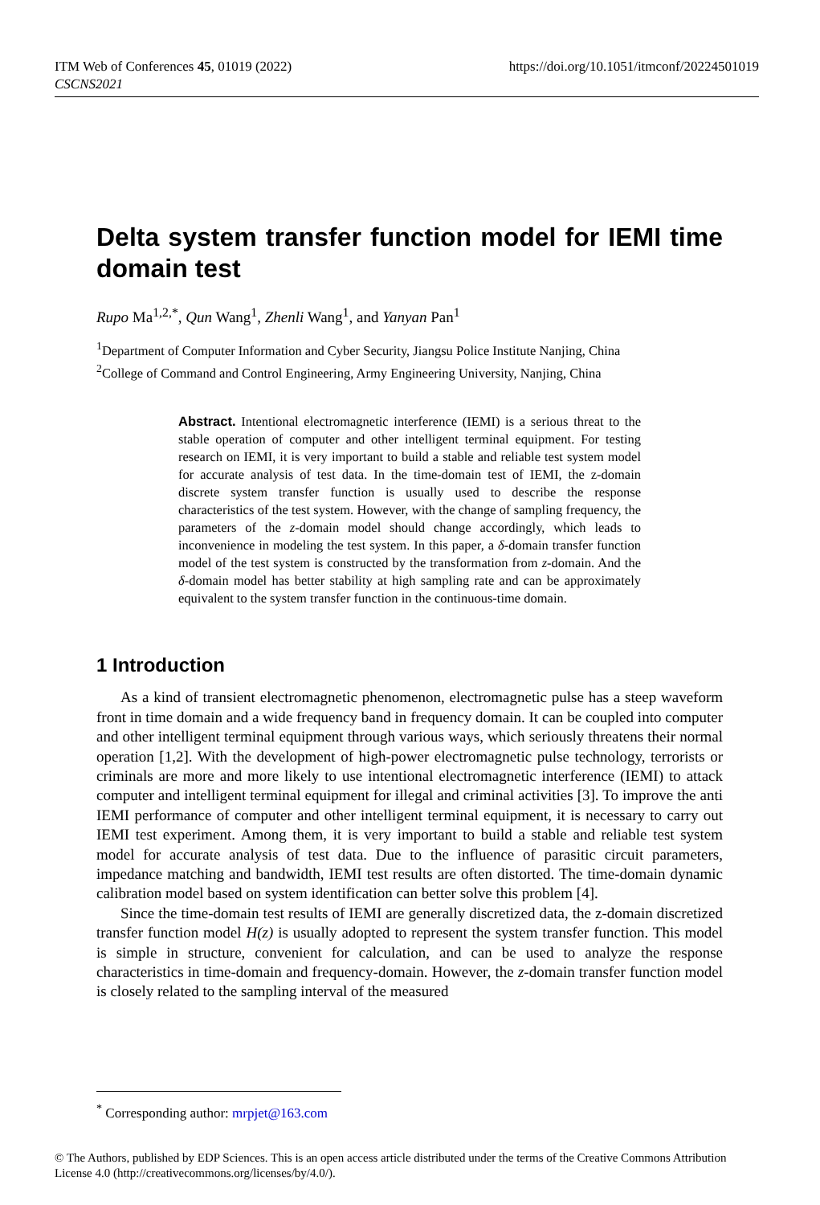ITM Web of Conferences 45, 01019 (2022)
CSCNS2021
https://doi.org/10.1051/itmconf/20224501019
Delta system transfer function model for IEMI time domain test
Rupo Ma<sup>1,2,*</sup>, Qun Wang<sup>1</sup>, Zhenli Wang<sup>1</sup>, and Yanyan Pan<sup>1</sup>
<sup>1</sup> Department of Computer Information and Cyber Security, Jiangsu Police Institute Nanjing, China
<sup>2</sup> College of Command and Control Engineering, Army Engineering University, Nanjing, China
Abstract. Intentional electromagnetic interference (IEMI) is a serious threat to the stable operation of computer and other intelligent terminal equipment. For testing research on IEMI, it is very important to build a stable and reliable test system model for accurate analysis of test data. In the time-domain test of IEMI, the z-domain discrete system transfer function is usually used to describe the response characteristics of the test system. However, with the change of sampling frequency, the parameters of the z-domain model should change accordingly, which leads to inconvenience in modeling the test system. In this paper, a δ-domain transfer function model of the test system is constructed by the transformation from z-domain. And the δ-domain model has better stability at high sampling rate and can be approximately equivalent to the system transfer function in the continuous-time domain.
1 Introduction
As a kind of transient electromagnetic phenomenon, electromagnetic pulse has a steep waveform front in time domain and a wide frequency band in frequency domain. It can be coupled into computer and other intelligent terminal equipment through various ways, which seriously threatens their normal operation [1,2]. With the development of high-power electromagnetic pulse technology, terrorists or criminals are more and more likely to use intentional electromagnetic interference (IEMI) to attack computer and intelligent terminal equipment for illegal and criminal activities [3]. To improve the anti IEMI performance of computer and other intelligent terminal equipment, it is necessary to carry out IEMI test experiment. Among them, it is very important to build a stable and reliable test system model for accurate analysis of test data. Due to the influence of parasitic circuit parameters, impedance matching and bandwidth, IEMI test results are often distorted. The time-domain dynamic calibration model based on system identification can better solve this problem [4].
Since the time-domain test results of IEMI are generally discretized data, the z-domain discretized transfer function model H(z) is usually adopted to represent the system transfer function. This model is simple in structure, convenient for calculation, and can be used to analyze the response characteristics in time-domain and frequency-domain. However, the z-domain transfer function model is closely related to the sampling interval of the measured
<sup>*</sup> Corresponding author: mrpjet@163.com
© The Authors, published by EDP Sciences. This is an open access article distributed under the terms of the Creative Commons Attribution License 4.0 (http://creativecommons.org/licenses/by/4.0/).